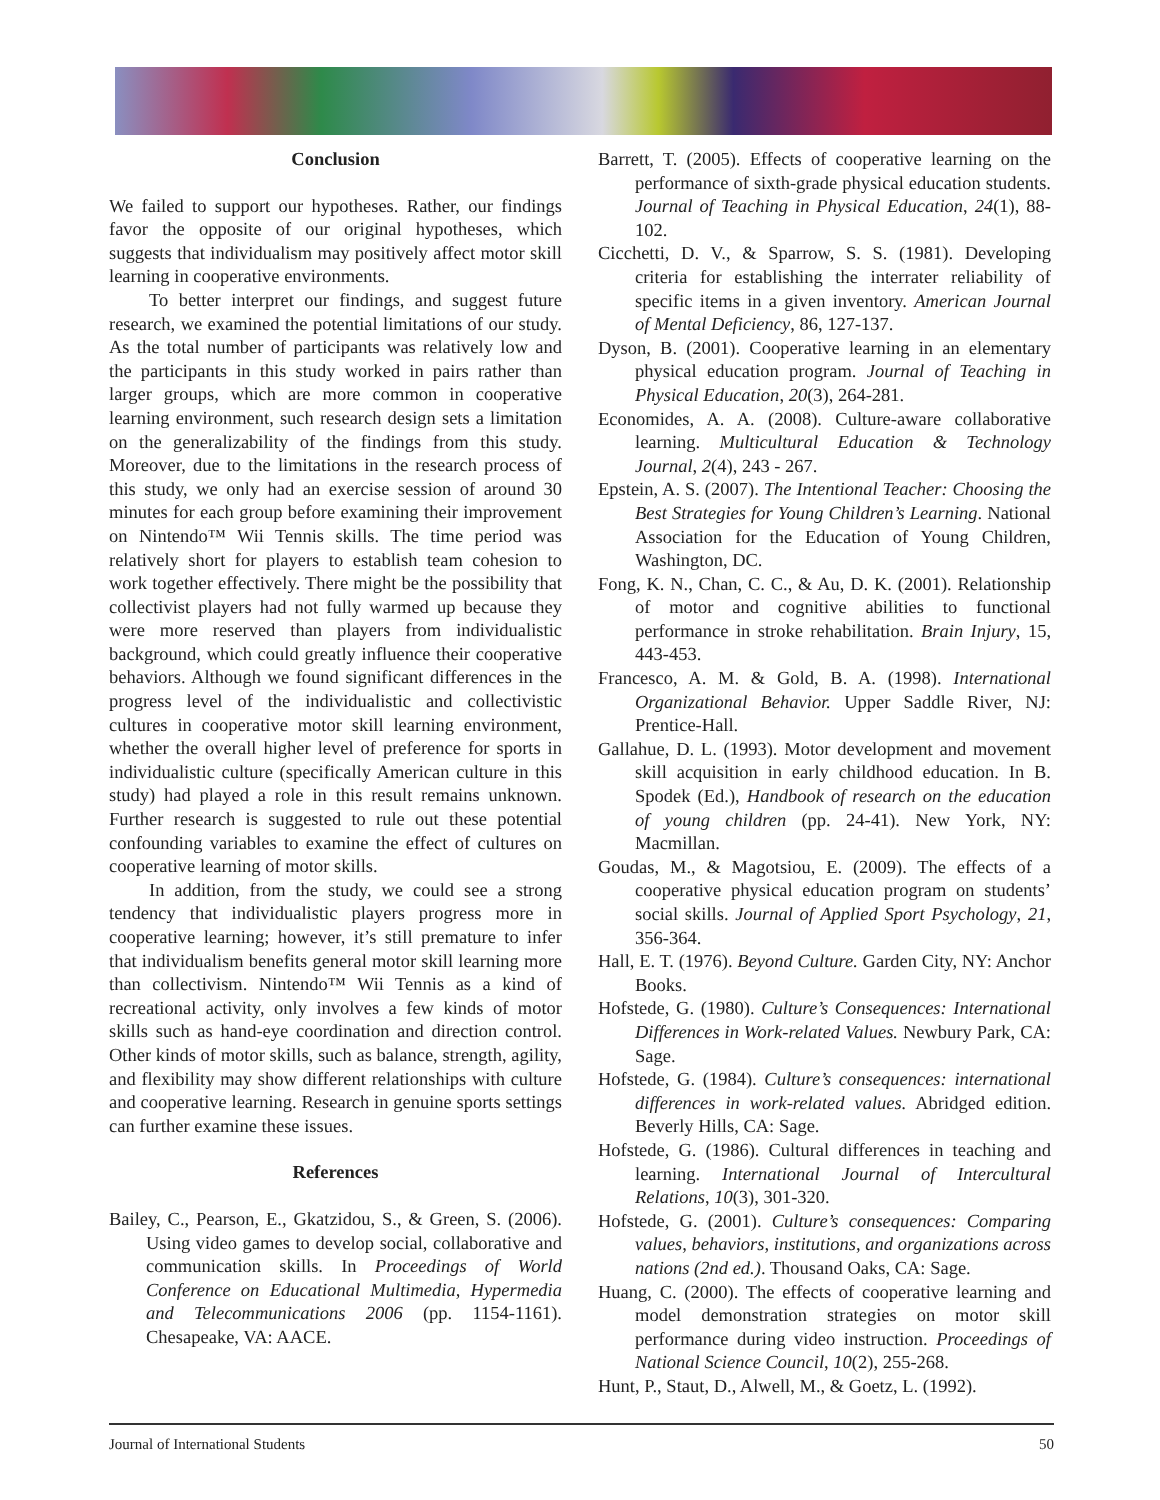Conclusion
We failed to support our hypotheses. Rather, our findings favor the opposite of our original hypotheses, which suggests that individualism may positively affect motor skill learning in cooperative environments.
To better interpret our findings, and suggest future research, we examined the potential limitations of our study. As the total number of participants was relatively low and the participants in this study worked in pairs rather than larger groups, which are more common in cooperative learning environment, such research design sets a limitation on the generalizability of the findings from this study. Moreover, due to the limitations in the research process of this study, we only had an exercise session of around 30 minutes for each group before examining their improvement on Nintendo™ Wii Tennis skills. The time period was relatively short for players to establish team cohesion to work together effectively. There might be the possibility that collectivist players had not fully warmed up because they were more reserved than players from individualistic background, which could greatly influence their cooperative behaviors. Although we found significant differences in the progress level of the individualistic and collectivistic cultures in cooperative motor skill learning environment, whether the overall higher level of preference for sports in individualistic culture (specifically American culture in this study) had played a role in this result remains unknown. Further research is suggested to rule out these potential confounding variables to examine the effect of cultures on cooperative learning of motor skills.
In addition, from the study, we could see a strong tendency that individualistic players progress more in cooperative learning; however, it’s still premature to infer that individualism benefits general motor skill learning more than collectivism. Nintendo™ Wii Tennis as a kind of recreational activity, only involves a few kinds of motor skills such as hand-eye coordination and direction control. Other kinds of motor skills, such as balance, strength, agility, and flexibility may show different relationships with culture and cooperative learning. Research in genuine sports settings can further examine these issues.
References
Bailey, C., Pearson, E., Gkatzidou, S., & Green, S. (2006). Using video games to develop social, collaborative and communication skills. In Proceedings of World Conference on Educational Multimedia, Hypermedia and Telecommunications 2006 (pp. 1154-1161). Chesapeake, VA: AACE.
Barrett, T. (2005). Effects of cooperative learning on the performance of sixth-grade physical education students. Journal of Teaching in Physical Education, 24(1), 88-102.
Cicchetti, D. V., & Sparrow, S. S. (1981). Developing criteria for establishing the interrater reliability of specific items in a given inventory. American Journal of Mental Deficiency, 86, 127-137.
Dyson, B. (2001). Cooperative learning in an elementary physical education program. Journal of Teaching in Physical Education, 20(3), 264-281.
Economides, A. A. (2008). Culture-aware collaborative learning. Multicultural Education & Technology Journal, 2(4), 243 - 267.
Epstein, A. S. (2007). The Intentional Teacher: Choosing the Best Strategies for Young Children’s Learning. National Association for the Education of Young Children, Washington, DC.
Fong, K. N., Chan, C. C., & Au, D. K. (2001). Relationship of motor and cognitive abilities to functional performance in stroke rehabilitation. Brain Injury, 15, 443-453.
Francesco, A. M. & Gold, B. A. (1998). International Organizational Behavior. Upper Saddle River, NJ: Prentice-Hall.
Gallahue, D. L. (1993). Motor development and movement skill acquisition in early childhood education. In B. Spodek (Ed.), Handbook of research on the education of young children (pp. 24-41). New York, NY: Macmillan.
Goudas, M., & Magotsiou, E. (2009). The effects of a cooperative physical education program on students’ social skills. Journal of Applied Sport Psychology, 21, 356-364.
Hall, E. T. (1976). Beyond Culture. Garden City, NY: Anchor Books.
Hofstede, G. (1980). Culture’s Consequences: International Differences in Work-related Values. Newbury Park, CA: Sage.
Hofstede, G. (1984). Culture’s consequences: international differences in work-related values. Abridged edition. Beverly Hills, CA: Sage.
Hofstede, G. (1986). Cultural differences in teaching and learning. International Journal of Intercultural Relations, 10(3), 301-320.
Hofstede, G. (2001). Culture’s consequences: Comparing values, behaviors, institutions, and organizations across nations (2nd ed.). Thousand Oaks, CA: Sage.
Huang, C. (2000). The effects of cooperative learning and model demonstration strategies on motor skill performance during video instruction. Proceedings of National Science Council, 10(2), 255-268.
Hunt, P., Staut, D., Alwell, M., & Goetz, L. (1992).
Journal of International Students 50